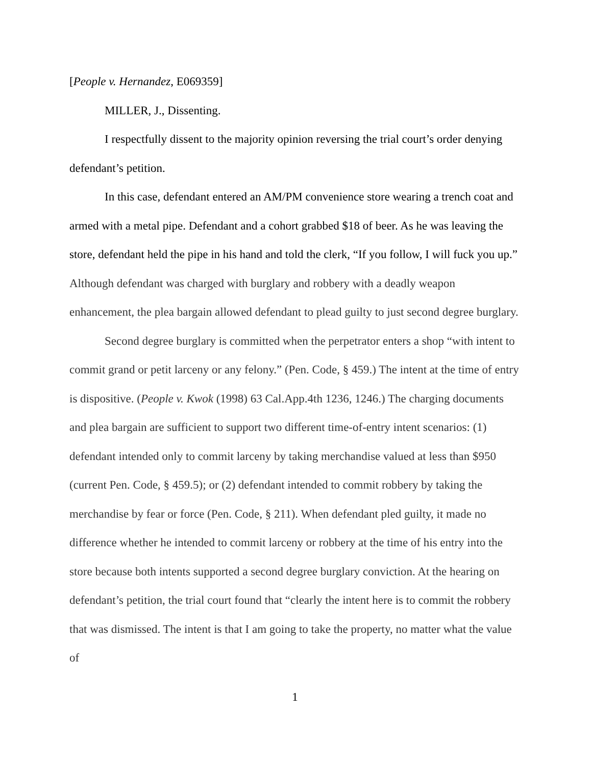[People v. Hernandez, E069359]
MILLER, J., Dissenting.
I respectfully dissent to the majority opinion reversing the trial court’s order denying defendant’s petition.
In this case, defendant entered an AM/PM convenience store wearing a trench coat and armed with a metal pipe. Defendant and a cohort grabbed $18 of beer. As he was leaving the store, defendant held the pipe in his hand and told the clerk, “If you follow, I will fuck you up.” Although defendant was charged with burglary and robbery with a deadly weapon enhancement, the plea bargain allowed defendant to plead guilty to just second degree burglary.
Second degree burglary is committed when the perpetrator enters a shop “with intent to commit grand or petit larceny or any felony.” (Pen. Code, § 459.) The intent at the time of entry is dispositive. (People v. Kwok (1998) 63 Cal.App.4th 1236, 1246.) The charging documents and plea bargain are sufficient to support two different time-of-entry intent scenarios: (1) defendant intended only to commit larceny by taking merchandise valued at less than $950 (current Pen. Code, § 459.5); or (2) defendant intended to commit robbery by taking the merchandise by fear or force (Pen. Code, § 211). When defendant pled guilty, it made no difference whether he intended to commit larceny or robbery at the time of his entry into the store because both intents supported a second degree burglary conviction. At the hearing on defendant’s petition, the trial court found that “clearly the intent here is to commit the robbery that was dismissed. The intent is that I am going to take the property, no matter what the value of
1